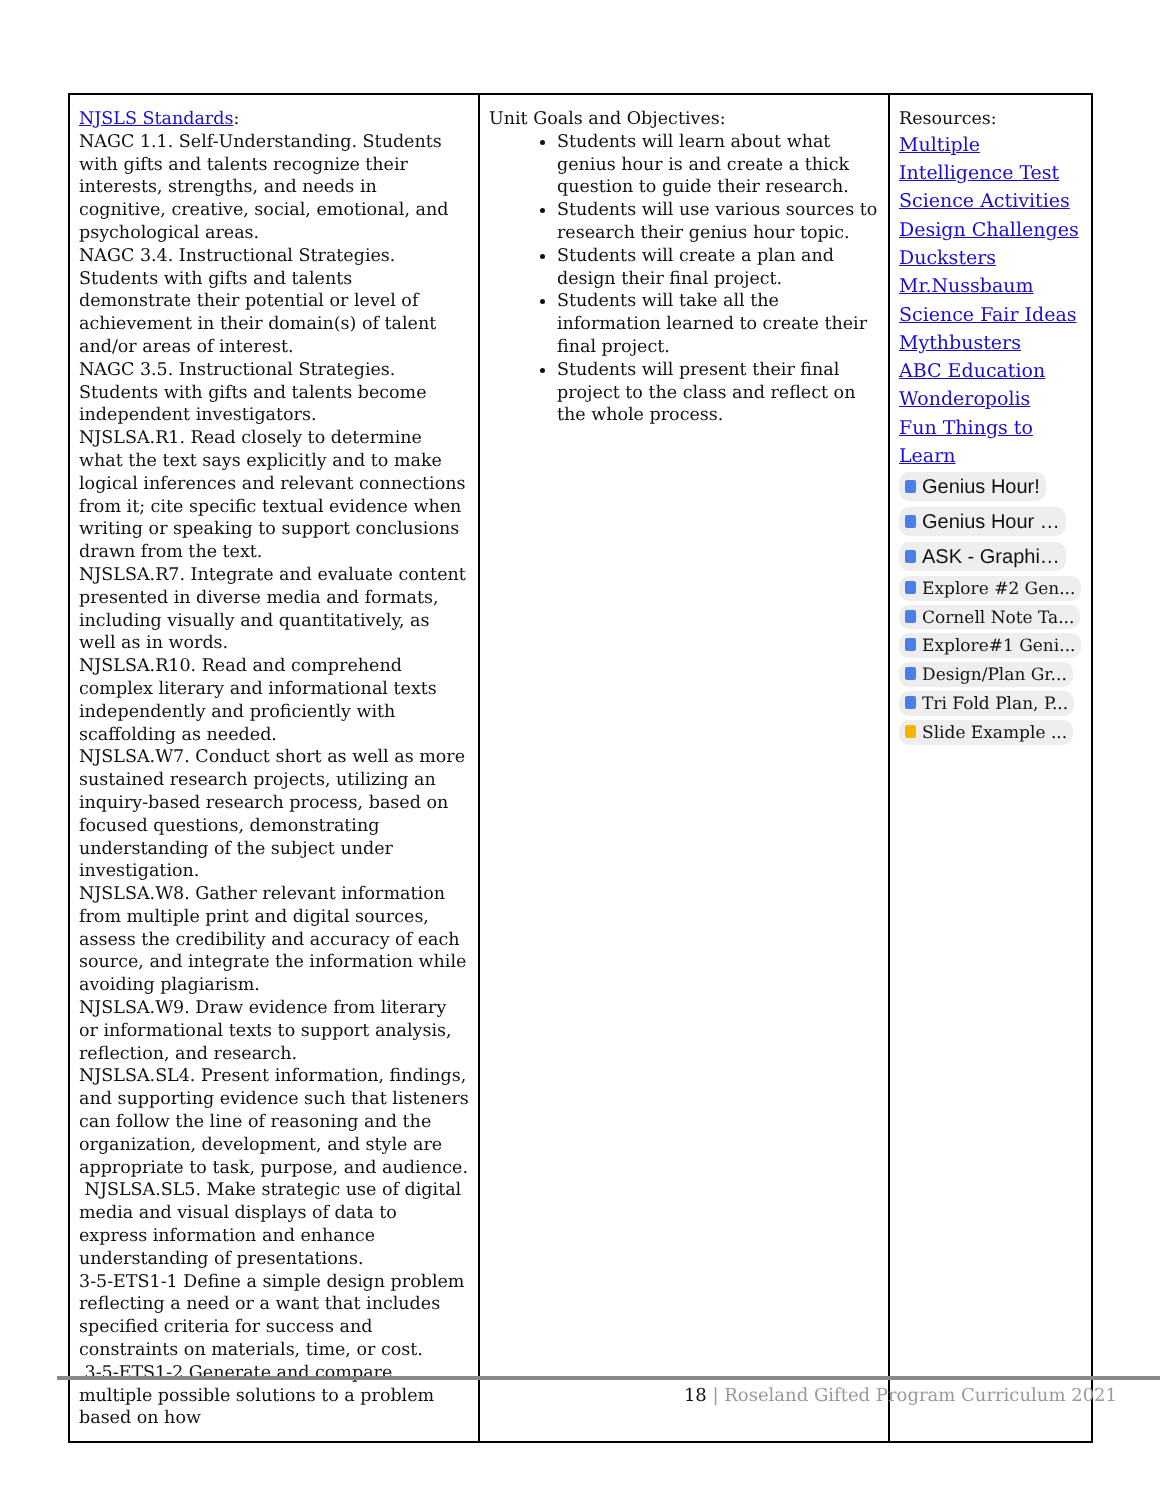| NJSLS Standards : NAGC 1.1. Self-Understanding. Students with gifts and talents recognize their interests, strengths, and needs in cognitive, creative, social, emotional, and psychological areas. NAGC 3.4. Instructional Strategies. Students with gifts and talents demonstrate their potential or level of achievement in their domain(s) of talent and/or areas of interest. NAGC 3.5. Instructional Strategies. Students with gifts and talents become independent investigators. NJSLSA.R1. Read closely to determine what the text says explicitly and to make logical inferences and relevant connections from it; cite specific textual evidence when writing or speaking to support conclusions drawn from the text. NJSLSA.R7. Integrate and evaluate content presented in diverse media and formats, including visually and quantitatively, as well as in words. NJSLSA.R10. Read and comprehend complex literary and informational texts independently and proficiently with scaffolding as needed. NJSLSA.W7. Conduct short as well as more sustained research projects, utilizing an inquiry-based research process, based on focused questions, demonstrating understanding of the subject under investigation. NJSLSA.W8. Gather relevant information from multiple print and digital sources, assess the credibility and accuracy of each source, and integrate the information while avoiding plagiarism. NJSLSA.W9. Draw evidence from literary or informational texts to support analysis, reflection, and research. NJSLSA.SL4. Present information, findings, and supporting evidence such that listeners can follow the line of reasoning and the organization, development, and style are appropriate to task, purpose, and audience. NJSLSA.SL5. Make strategic use of digital media and visual displays of data to express information and enhance understanding of presentations. 3-5-ETS1-1 Define a simple design problem reflecting a need or a want that includes specified criteria for success and constraints on materials, time, or cost. 3-5-ETS1-2 Generate and compare multiple possible solutions to a problem based on how | Unit Goals and Objectives: Students will learn about what genius hour is and create a thick question to guide their research. Students will use various sources to research their genius hour topic. Students will create a plan and design their final project. Students will take all the information learned to create their final project. Students will present their final project to the class and reflect on the whole process. | Resources: Multiple Intelligence Test Science Activities Design Challenges Ducksters Mr.Nussbaum Science Fair Ideas Mythbusters ABC Education Wonderopolis Fun Things to Learn Genius Hour! Genius Hour … ASK - Graphi… Explore #2 Gen... Cornell Note Ta... Explore#1 Geni... Design/Plan Gr... Tri Fold Plan, P... Slide Example ... |
18 | Roseland Gifted Program Curriculum 2021